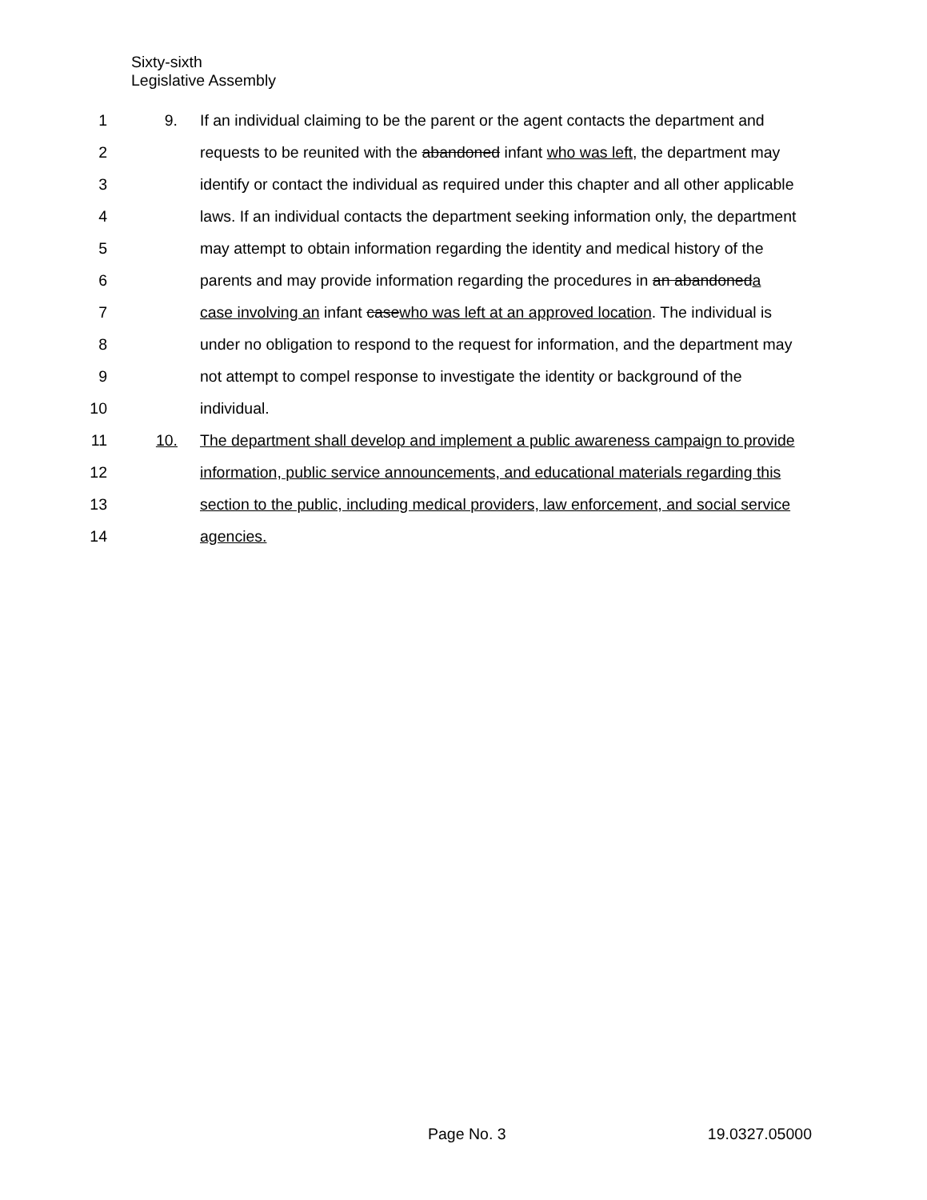Sixty-sixth
Legislative Assembly
1 9. If an individual claiming to be the parent or the agent contacts the department and
2 requests to be reunited with the abandoned infant who was left, the department may
3 identify or contact the individual as required under this chapter and all other applicable
4 laws. If an individual contacts the department seeking information only, the department
5 may attempt to obtain information regarding the identity and medical history of the
6 parents and may provide information regarding the procedures in an abandoneda
7 case involving an infant casewho was left at an approved location. The individual is
8 under no obligation to respond to the request for information, and the department may
9 not attempt to compel response to investigate the identity or background of the
10 individual.
11 10. The department shall develop and implement a public awareness campaign to provide
12 information, public service announcements, and educational materials regarding this
13 section to the public, including medical providers, law enforcement, and social service
14 agencies.
Page No. 3 19.0327.05000